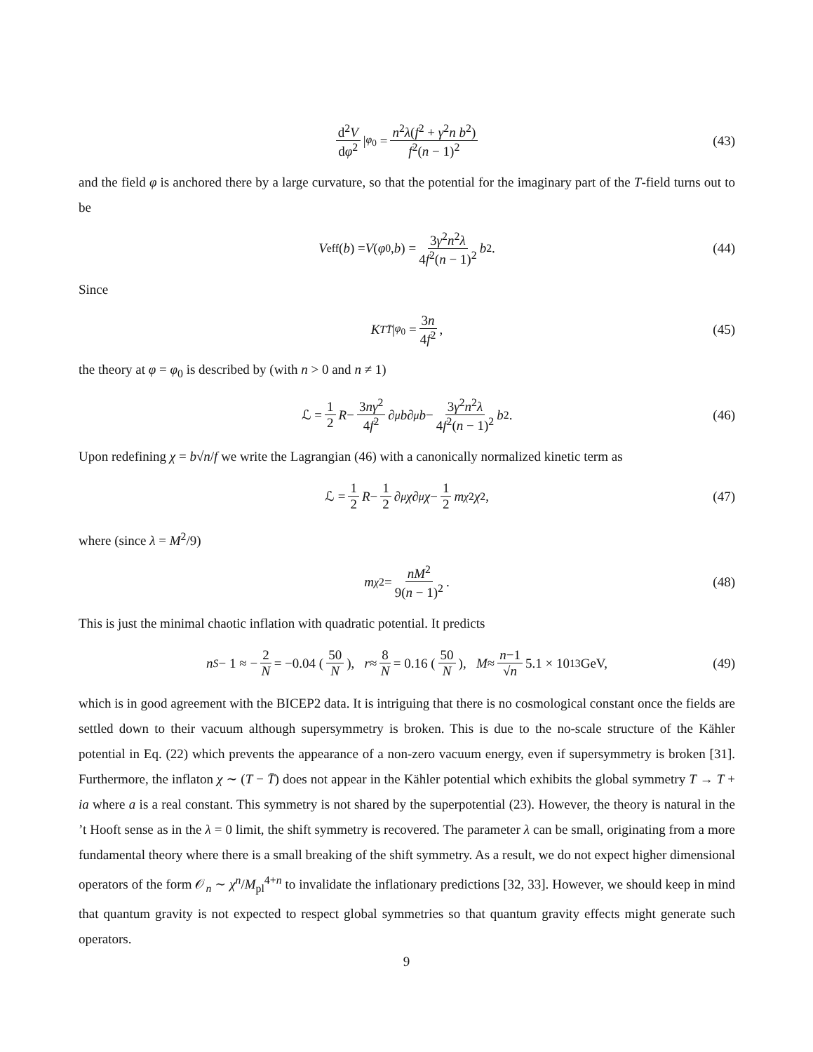d<sup>2</sup>V dφ<sup>2</sup> |<sub>φ<sub>0</sub></sub> = n<sup>2</sup>λ(f<sup>2</sup> + γ<sup>2</sup>n b<sup>2</sup>) f<sup>2</sup>(n − 1)<sup>2</sup> (43)
and the field φ is anchored there by a large curvature, so that the potential for the imaginary part of the T-field turns out to be
V<sub>eff</sub>(b) = V (φ<sub>0</sub>, b) = 3γ<sup>2</sup>n<sup>2</sup>λ 4f<sup>2</sup>(n − 1)<sup>2</sup> b<sup>2</sup>. (44)
Since
K<sub>TT̄</sub> |<sub>φ<sub>0</sub></sub> = 3n 4f<sup>2</sup>, (45)
the theory at φ = φ<sub>0</sub> is described by (with n > 0 and n ≠ 1)
ℒ = 1 2 R − 3nγ<sup>2</sup> 4f<sup>2</sup> ∂<sub>μ</sub> b ∂<sup>μ</sup> b − 3γ<sup>2</sup>n<sup>2</sup>λ 4f<sup>2</sup>(n − 1)<sup>2</sup> b<sup>2</sup>. (46)
Upon redefining χ = b√n/f we write the Lagrangian (46) with a canonically normalized kinetic term as
ℒ = 1 2 R − 1 2 ∂<sub>μ</sub> χ ∂<sup>μ</sup> χ − 1 2 m<sub>χ</sub><sup>2</sup> χ<sup>2</sup>, (47)
where (since λ = M<sup>2</sup>/9)
m<sub>χ</sub><sup>2</sup> = nM<sup>2</sup> 9(n − 1)<sup>2</sup>. (48)
This is just the minimal chaotic inflation with quadratic potential. It predicts
n<sub>S</sub> − 1 ≈ − 2 N = −0.04 (50 N), r ≈ 8 N = 0.16 (50 N), M ≈ n−1 √n 5.1 × 10<sup>13</sup> GeV, (49)
which is in good agreement with the BICEP2 data. It is intriguing that there is no cosmological constant once the fields are settled down to their vacuum although supersymmetry is broken. This is due to the no-scale structure of the Kähler potential in Eq. (22) which prevents the appearance of a non-zero vacuum energy, even if supersymmetry is broken [31]. Furthermore, the inflaton χ ∼ (T − T̄) does not appear in the Kähler potential which exhibits the global symmetry T → T + ia where a is a real constant. This symmetry is not shared by the superpotential (23). However, the theory is natural in the ’t Hooft sense as in the λ = 0 limit, the shift symmetry is recovered. The parameter λ can be small, originating from a more fundamental theory where there is a small breaking of the shift symmetry. As a result, we do not expect higher dimensional operators of the form 𝒪<sub>n</sub> ∼ χ<sup>n</sup>/M<sub>pl</sub><sup>4+n</sup> to invalidate the inflationary predictions [32, 33]. However, we should keep in mind that quantum gravity is not expected to respect global symmetries so that quantum gravity effects might generate such operators.
9